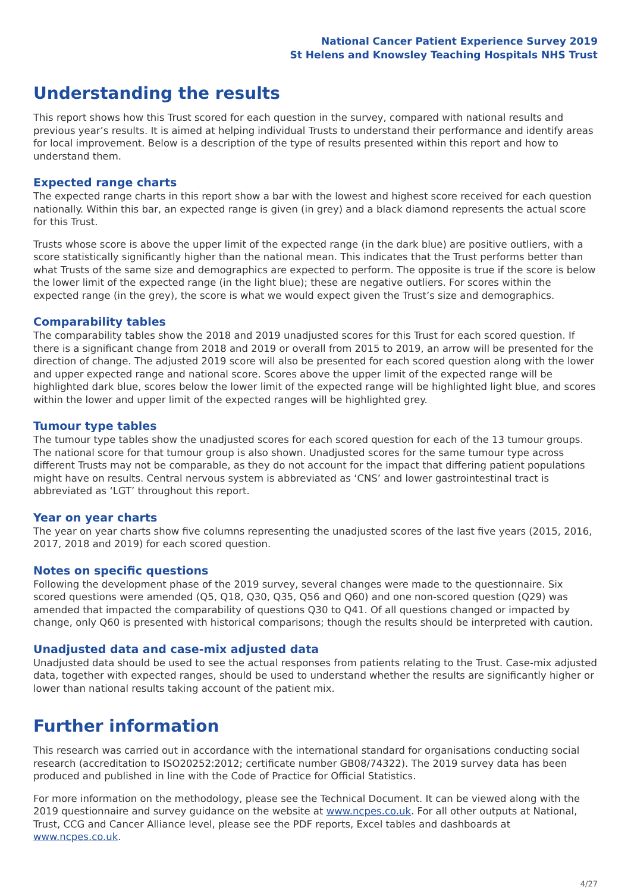National Cancer Patient Experience Survey 2019
St Helens and Knowsley Teaching Hospitals NHS Trust
Understanding the results
This report shows how this Trust scored for each question in the survey, compared with national results and previous year’s results. It is aimed at helping individual Trusts to understand their performance and identify areas for local improvement. Below is a description of the type of results presented within this report and how to understand them.
Expected range charts
The expected range charts in this report show a bar with the lowest and highest score received for each question nationally. Within this bar, an expected range is given (in grey) and a black diamond represents the actual score for this Trust.
Trusts whose score is above the upper limit of the expected range (in the dark blue) are positive outliers, with a score statistically significantly higher than the national mean. This indicates that the Trust performs better than what Trusts of the same size and demographics are expected to perform. The opposite is true if the score is below the lower limit of the expected range (in the light blue); these are negative outliers. For scores within the expected range (in the grey), the score is what we would expect given the Trust’s size and demographics.
Comparability tables
The comparability tables show the 2018 and 2019 unadjusted scores for this Trust for each scored question. If there is a significant change from 2018 and 2019 or overall from 2015 to 2019, an arrow will be presented for the direction of change. The adjusted 2019 score will also be presented for each scored question along with the lower and upper expected range and national score. Scores above the upper limit of the expected range will be highlighted dark blue, scores below the lower limit of the expected range will be highlighted light blue, and scores within the lower and upper limit of the expected ranges will be highlighted grey.
Tumour type tables
The tumour type tables show the unadjusted scores for each scored question for each of the 13 tumour groups. The national score for that tumour group is also shown. Unadjusted scores for the same tumour type across different Trusts may not be comparable, as they do not account for the impact that differing patient populations might have on results. Central nervous system is abbreviated as ‘CNS’ and lower gastrointestinal tract is abbreviated as ‘LGT’ throughout this report.
Year on year charts
The year on year charts show five columns representing the unadjusted scores of the last five years (2015, 2016, 2017, 2018 and 2019) for each scored question.
Notes on specific questions
Following the development phase of the 2019 survey, several changes were made to the questionnaire. Six scored questions were amended (Q5, Q18, Q30, Q35, Q56 and Q60) and one non-scored question (Q29) was amended that impacted the comparability of questions Q30 to Q41. Of all questions changed or impacted by change, only Q60 is presented with historical comparisons; though the results should be interpreted with caution.
Unadjusted data and case-mix adjusted data
Unadjusted data should be used to see the actual responses from patients relating to the Trust. Case-mix adjusted data, together with expected ranges, should be used to understand whether the results are significantly higher or lower than national results taking account of the patient mix.
Further information
This research was carried out in accordance with the international standard for organisations conducting social research (accreditation to ISO20252:2012; certificate number GB08/74322). The 2019 survey data has been produced and published in line with the Code of Practice for Official Statistics.
For more information on the methodology, please see the Technical Document. It can be viewed along with the 2019 questionnaire and survey guidance on the website at www.ncpes.co.uk. For all other outputs at National, Trust, CCG and Cancer Alliance level, please see the PDF reports, Excel tables and dashboards at www.ncpes.co.uk.
4/27